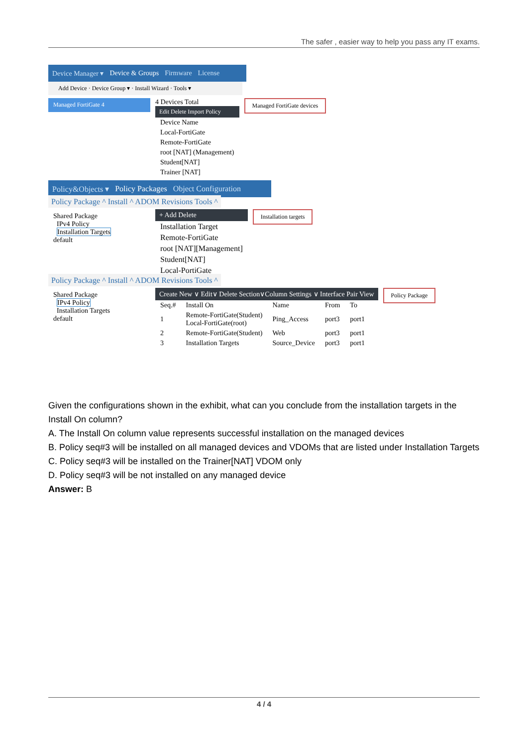The safer , easier way to help you pass any IT exams.
Device Manager ▾ Device & Groups Firmware License
Add Device · Device Group ▾ · Install Wizard · Tools ▾
Managed FortiGate 4
4 Devices Total
Edit Delete Import Policy
| Device Name |
| Local-FortiGate |
| Remote-FortiGate |
| root [NAT] (Management) |
| Student[NAT] |
| Trainer [NAT] |
Managed FortiGate devices
Policy&Objects ▾ Policy Packages Object Configuration
Policy Package ^ Install ^ ADOM Revisions Tools ^
Shared Package
IPv4 Policy
Installation Targets
default
+ Add Delete
| Installation Target |
| Remote-FortiGate |
| root [NAT][Management] |
| Student[NAT] |
| Local-PortiGate |
Installation targets
Policy Package ^ Install ^ ADOM Revisions Tools ^
Shared Package
IPv4 Policy
Installation Targets
default
Create New ∨ Edit∨ Delete Section∨Column Settings ∨ Interface Pair View
| Seq.# | Install On | Name | From | To |
| --- | --- | --- | --- | --- |
| 1 | Remote-FortiGate(Student) Local-FortiGate(root) | Ping_Access | port3 | port1 |
| 2 | Remote-FortiGate(Student) | Web | port3 | port1 |
| 3 | Installation Targets | Source_Device | port3 | port1 |
Policy Package
Given the configurations shown in the exhibit, what can you conclude from the installation targets in the Install On column?
A. The Install On column value represents successful installation on the managed devices
B. Policy seq#3 will be installed on all managed devices and VDOMs that are listed under Installation Targets
C. Policy seq#3 will be installed on the Trainer[NAT] VDOM only
D. Policy seq#3 will be not installed on any managed device
Answer: B
4 / 4